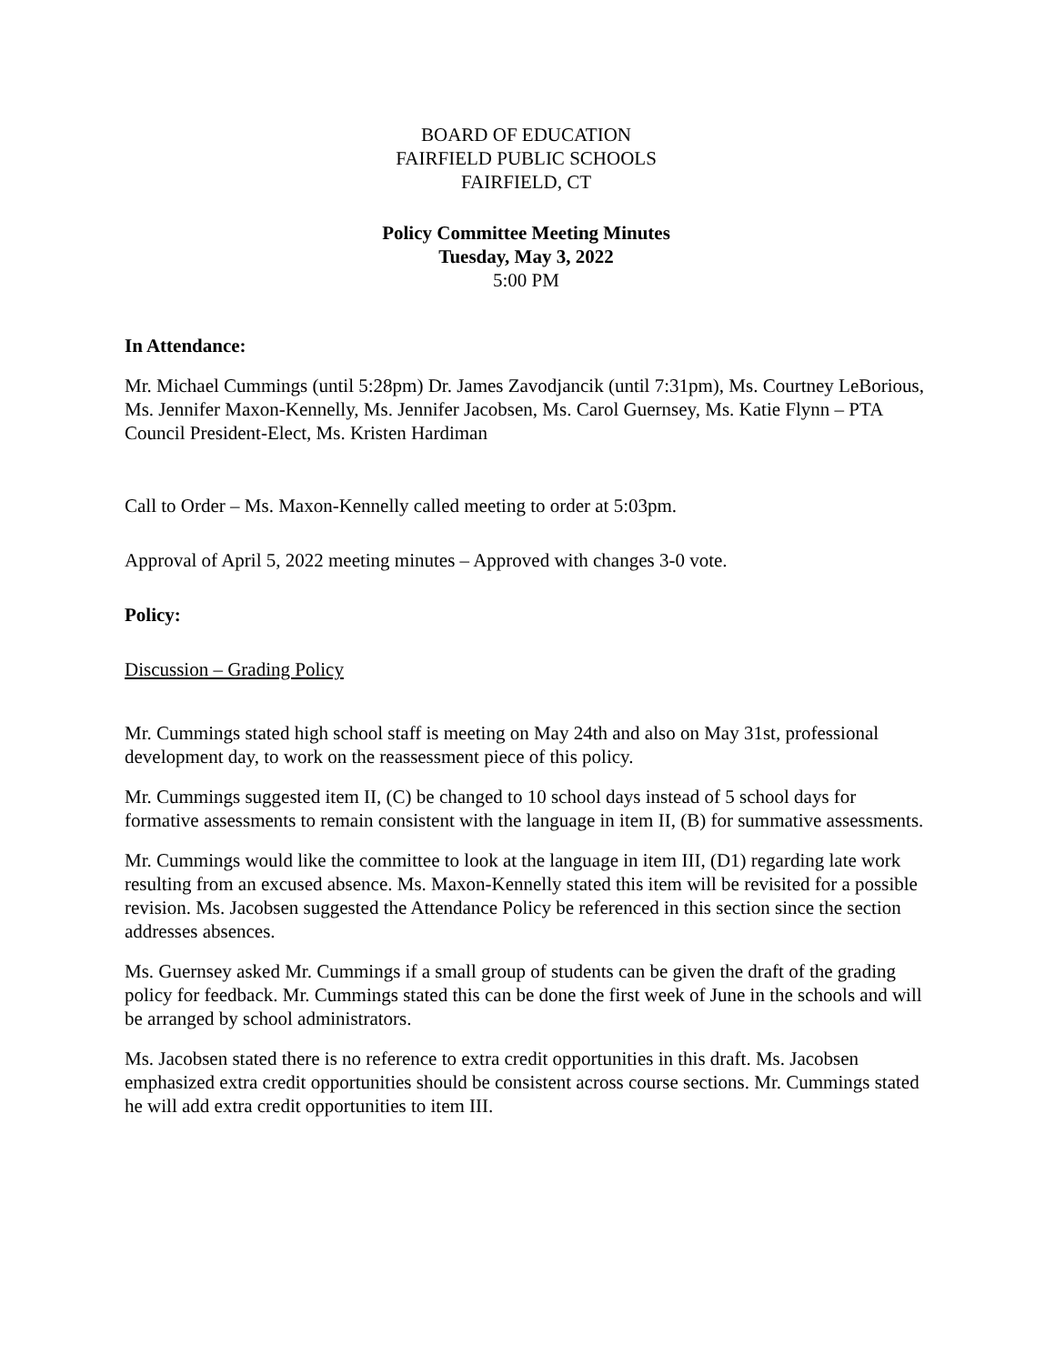BOARD OF EDUCATION
FAIRFIELD PUBLIC SCHOOLS
FAIRFIELD, CT
Policy Committee Meeting Minutes
Tuesday, May 3, 2022
5:00 PM
In Attendance:
Mr. Michael Cummings (until 5:28pm) Dr. James Zavodjancik (until 7:31pm), Ms. Courtney LeBorious, Ms. Jennifer Maxon-Kennelly, Ms. Jennifer Jacobsen, Ms. Carol Guernsey, Ms. Katie Flynn – PTA Council President-Elect, Ms. Kristen Hardiman
Call to Order – Ms. Maxon-Kennelly called meeting to order at 5:03pm.
Approval of April 5, 2022 meeting minutes – Approved with changes 3-0 vote.
Policy:
Discussion – Grading Policy
Mr. Cummings stated high school staff is meeting on May 24th and also on May 31st, professional development day, to work on the reassessment piece of this policy.
Mr. Cummings suggested item II, (C) be changed to 10 school days instead of 5 school days for formative assessments to remain consistent with the language in item II, (B) for summative assessments.
Mr. Cummings would like the committee to look at the language in item III, (D1) regarding late work resulting from an excused absence. Ms. Maxon-Kennelly stated this item will be revisited for a possible revision. Ms. Jacobsen suggested the Attendance Policy be referenced in this section since the section addresses absences.
Ms. Guernsey asked Mr. Cummings if a small group of students can be given the draft of the grading policy for feedback. Mr. Cummings stated this can be done the first week of June in the schools and will be arranged by school administrators.
Ms. Jacobsen stated there is no reference to extra credit opportunities in this draft. Ms. Jacobsen emphasized extra credit opportunities should be consistent across course sections. Mr. Cummings stated he will add extra credit opportunities to item III.